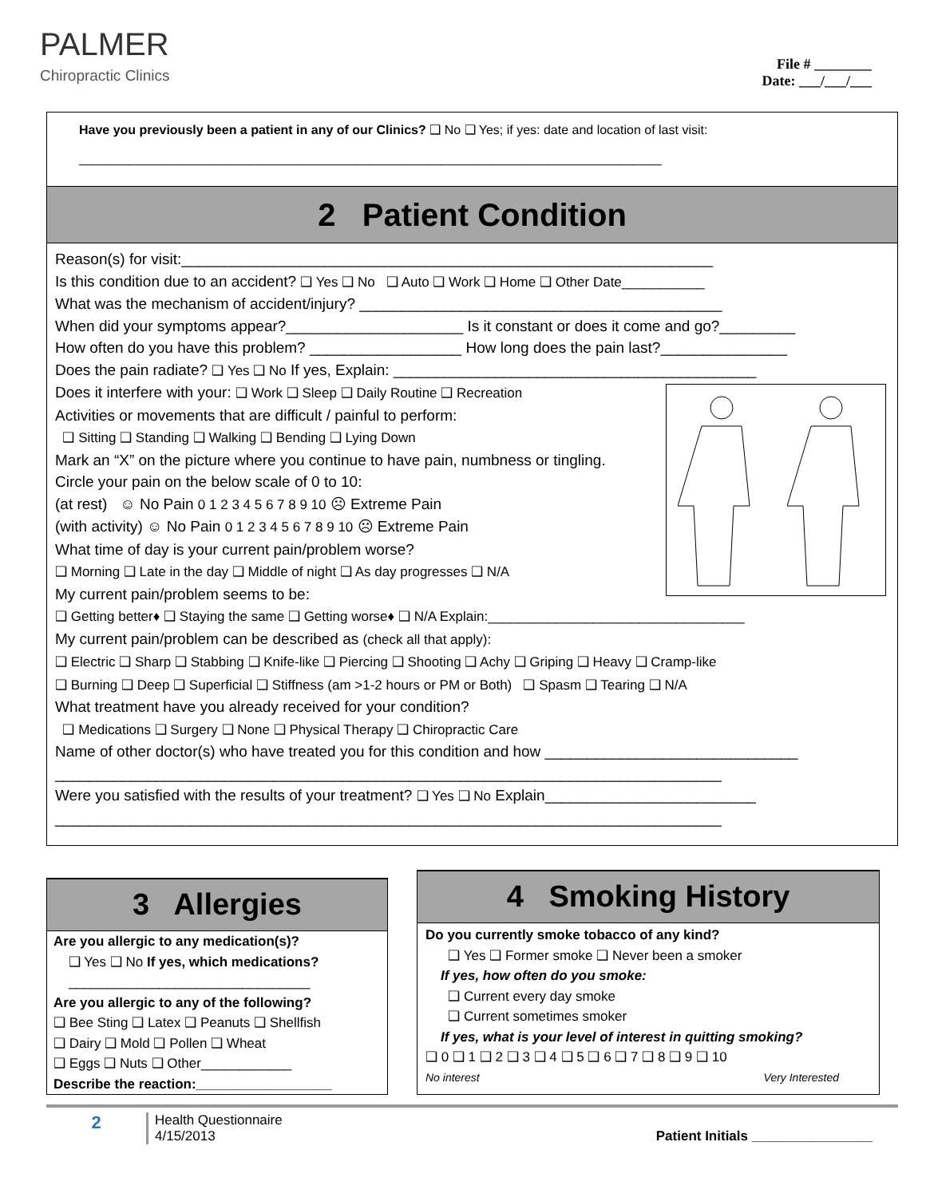PALMER
Chiropractic Clinics
File # ________
Date: ___/___/___
Have you previously been a patient in any of our Clinics? ❑ No ❑ Yes; if yes: date and location of last visit:
__________________________________________________________________________________
2 Patient Condition
Reason(s) for visit:_______________________________________________________________
Is this condition due to an accident? ❑ Yes ❑ No ❑ Auto ❑ Work ❑ Home ❑ Other Date___________
What was the mechanism of accident/injury? ___________________________________________
When did your symptoms appear?_____________________ Is it constant or does it come and go?_________
How often do you have this problem? __________________ How long does the pain last?_______________
Does the pain radiate? ❑ Yes ❑ No If yes, Explain: ___________________________________________
Does it interfere with your: ❑ Work ❑ Sleep ❑ Daily Routine ❑ Recreation
Activities or movements that are difficult / painful to perform:
❑ Sitting ❑ Standing ❑ Walking ❑ Bending ❑ Lying Down
Mark an “X” on the picture where you continue to have pain, numbness or tingling.
Circle your pain on the below scale of 0 to 10:
(at rest) ☺ No Pain 0 1 2 3 4 5 6 7 8 9 10 ☹ Extreme Pain
(with activity) ☺ No Pain 0 1 2 3 4 5 6 7 8 9 10 ☹ Extreme Pain
What time of day is your current pain/problem worse?
❑ Morning ❑ Late in the day ❑ Middle of night ❑ As day progresses ❑ N/A
My current pain/problem seems to be:
❑ Getting better♦ ❑ Staying the same ❑ Getting worse♦ ❑ N/A Explain:__________________________________
My current pain/problem can be described as (check all that apply):
❑ Electric ❑ Sharp ❑ Stabbing ❑ Knife-like ❑ Piercing ❑ Shooting ❑ Achy ❑ Griping ❑ Heavy ❑ Cramp-like
❑ Burning ❑ Deep ❑ Superficial ❑ Stiffness (am >1-2 hours or PM or Both) ❑ Spasm ❑ Tearing ❑ N/A
What treatment have you already received for your condition?
❑ Medications ❑ Surgery ❑ None ❑ Physical Therapy ❑ Chiropractic Care
Name of other doctor(s) who have treated you for this condition and how ______________________________
_______________________________________________________________________________
Were you satisfied with the results of your treatment? ❑ Yes ❑ No Explain_________________________
_______________________________________________________________________________
3 Allergies
Are you allergic to any medication(s)?
❑ Yes ❑ No If yes, which medications?
________________________________
Are you allergic to any of the following?
❑ Bee Sting ❑ Latex ❑ Peanuts ❑ Shellfish
❑ Dairy ❑ Mold ❑ Pollen ❑ Wheat
❑ Eggs ❑ Nuts ❑ Other____________
Describe the reaction:__________________
4 Smoking History
Do you currently smoke tobacco of any kind?
❑ Yes ❑ Former smoke ❑ Never been a smoker
If yes, how often do you smoke:
❑ Current every day smoke
❑ Current sometimes smoker
If yes, what is your level of interest in quitting smoking?
❑ 0 ❑ 1 ❑ 2 ❑ 3 ❑ 4 ❑ 5 ❑ 6 ❑ 7 ❑ 8 ❑ 9 ❑ 10
No interest Very Interested
2
Health Questionnaire
4/15/2013
Patient Initials ________________